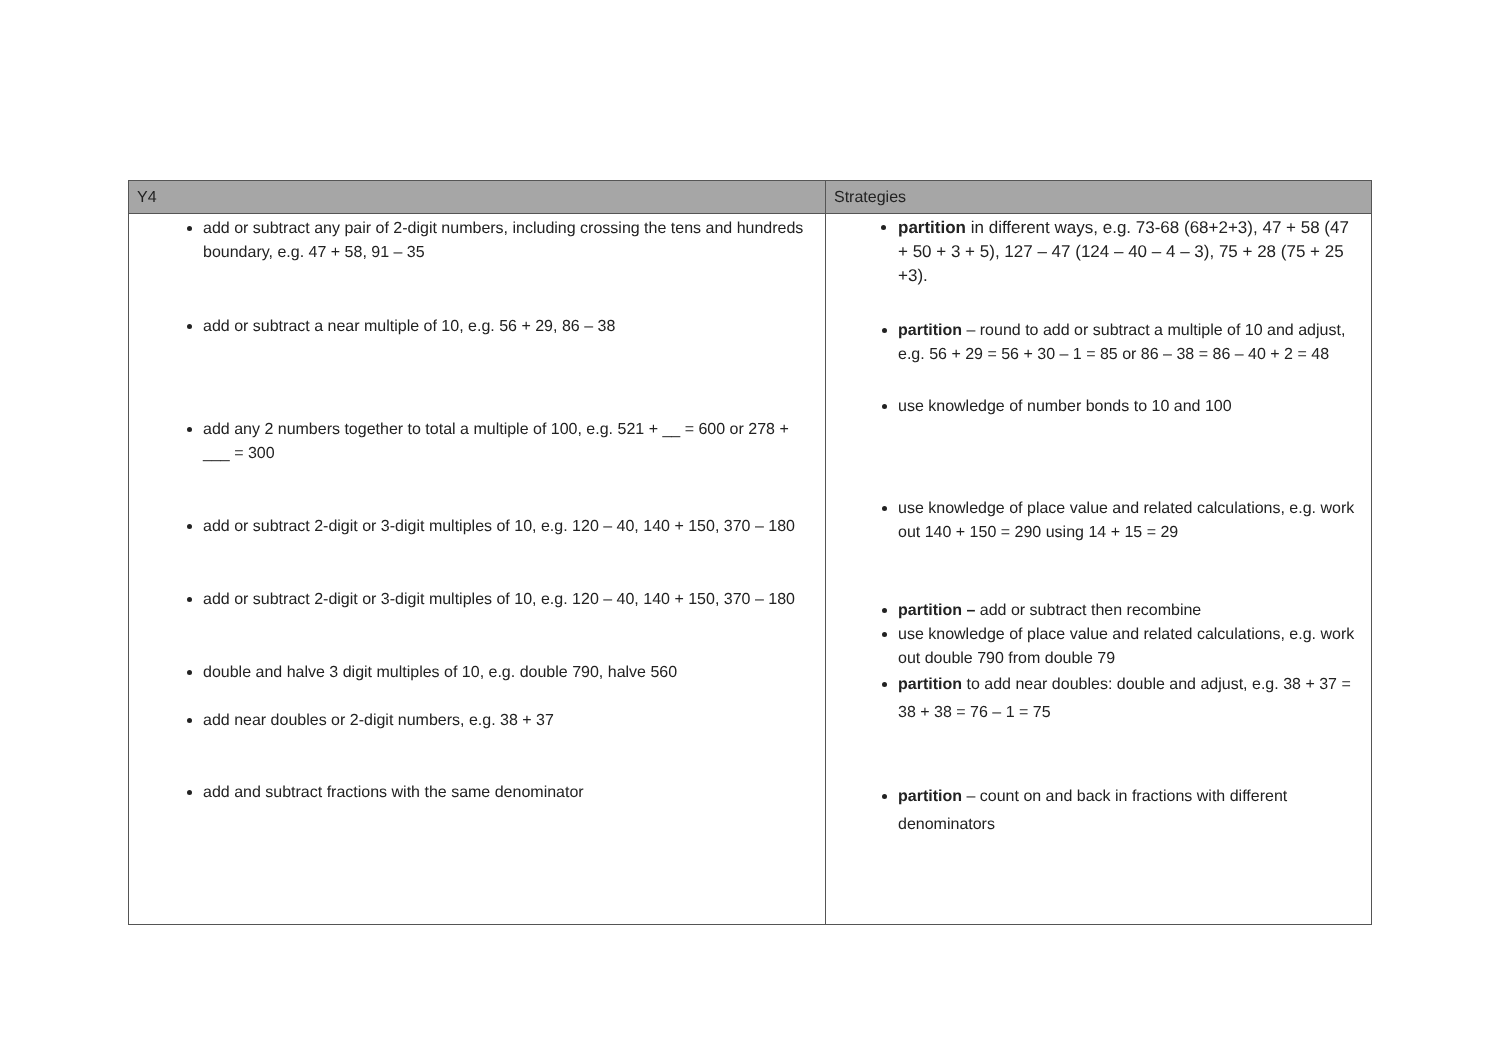| Y4 | Strategies |
| --- | --- |
| add or subtract any pair of 2-digit numbers, including crossing the tens and hundreds boundary, e.g. 47 + 58, 91 – 35 add or subtract a near multiple of 10, e.g. 56 + 29, 86 – 38 add any 2 numbers together to total a multiple of 100, e.g. 521 + __ = 600 or 278 + ___ = 300 add or subtract 2-digit or 3-digit multiples of 10, e.g. 120 – 40, 140 + 150, 370 – 180 add or subtract 2-digit or 3-digit multiples of 10, e.g. 120 – 40, 140 + 150, 370 – 180 double and halve 3 digit multiples of 10, e.g. double 790, halve 560 add near doubles or 2-digit numbers, e.g. 38 + 37 add and subtract fractions with the same denominator | partition in different ways, e.g. 73-68 (68+2+3), 47 + 58 (47 + 50 + 3 + 5), 127 – 47 (124 – 40 – 4 – 3), 75 + 28 (75 + 25 +3). partition – round to add or subtract a multiple of 10 and adjust, e.g. 56 + 29 = 56 + 30 – 1 = 85 or 86 – 38 = 86 – 40 + 2 = 48 use knowledge of number bonds to 10 and 100 use knowledge of place value and related calculations, e.g. work out 140 + 150 = 290 using 14 + 15 = 29 partition – add or subtract then recombine use knowledge of place value and related calculations, e.g. work out double 790 from double 79 partition to add near doubles: double and adjust, e.g. 38 + 37 = 38 + 38 = 76 – 1 = 75 partition – count on and back in fractions with different denominators |